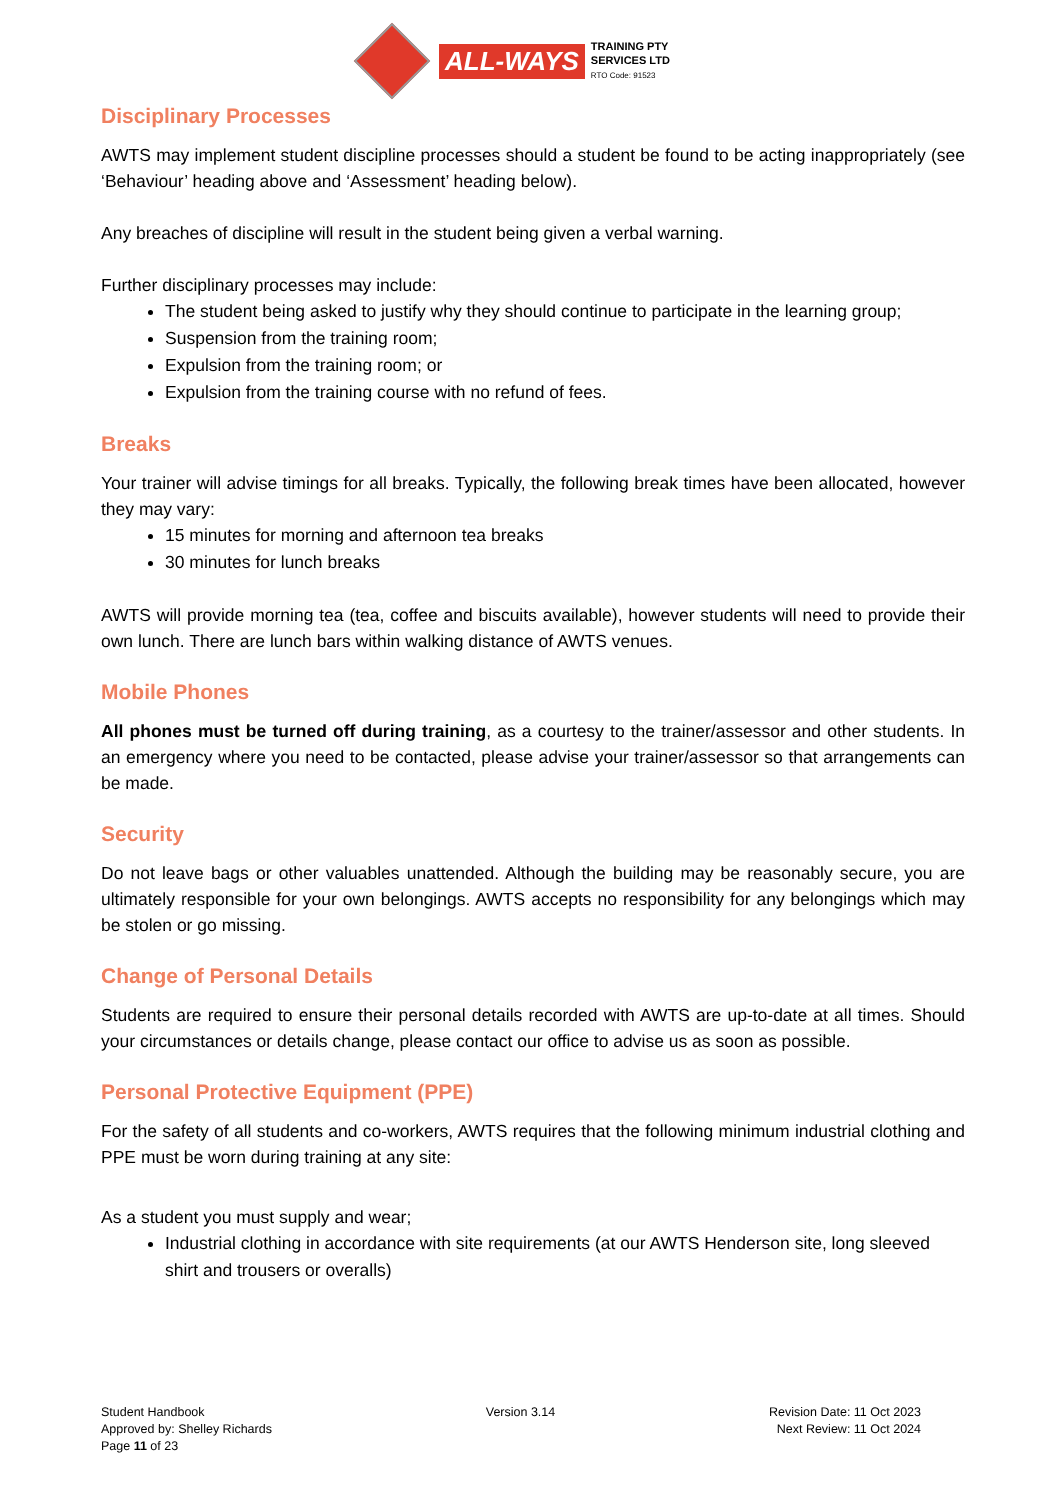ALL-WAYS TRAINING PTY
SERVICES LTD
RTO Code: 91523
Disciplinary Processes
AWTS may implement student discipline processes should a student be found to be acting inappropriately (see ‘Behaviour’ heading above and ‘Assessment’ heading below).
Any breaches of discipline will result in the student being given a verbal warning.
Further disciplinary processes may include:
The student being asked to justify why they should continue to participate in the learning group;
Suspension from the training room;
Expulsion from the training room; or
Expulsion from the training course with no refund of fees.
Breaks
Your trainer will advise timings for all breaks. Typically, the following break times have been allocated, however they may vary:
15 minutes for morning and afternoon tea breaks
30 minutes for lunch breaks
AWTS will provide morning tea (tea, coffee and biscuits available), however students will need to provide their own lunch. There are lunch bars within walking distance of AWTS venues.
Mobile Phones
All phones must be turned off during training, as a courtesy to the trainer/assessor and other students. In an emergency where you need to be contacted, please advise your trainer/assessor so that arrangements can be made.
Security
Do not leave bags or other valuables unattended. Although the building may be reasonably secure, you are ultimately responsible for your own belongings. AWTS accepts no responsibility for any belongings which may be stolen or go missing.
Change of Personal Details
Students are required to ensure their personal details recorded with AWTS are up-to-date at all times. Should your circumstances or details change, please contact our office to advise us as soon as possible.
Personal Protective Equipment (PPE)
For the safety of all students and co-workers, AWTS requires that the following minimum industrial clothing and PPE must be worn during training at any site:
As a student you must supply and wear;
Industrial clothing in accordance with site requirements (at our AWTS Henderson site, long sleeved shirt and trousers or overalls)
Student Handbook
Approved by: Shelley Richards
Page 11 of 23
Version 3.14 Revision Date: 11 Oct 2023
Next Review: 11 Oct 2024